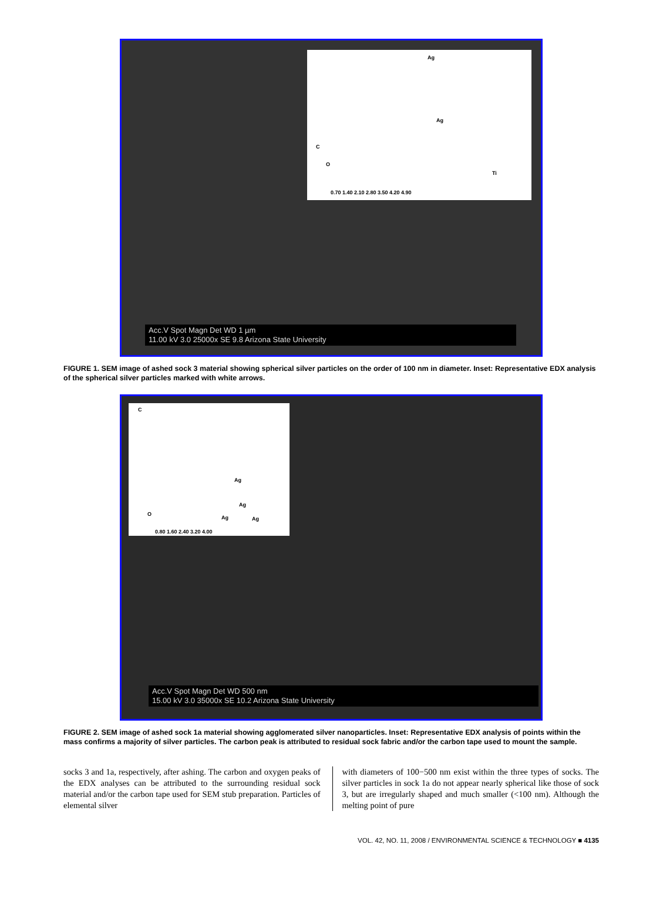Ag
Ag
C
O
Ti
0.70 1.40 2.10 2.80 3.50 4.20 4.90
Acc.V Spot Magn Det WD 1 µm
11.00 kV 3.0 25000x SE 9.8 Arizona State University
FIGURE 1. SEM image of ashed sock 3 material showing spherical silver particles on the order of 100 nm in diameter. Inset: Representative EDX analysis of the spherical silver particles marked with white arrows.
C
Ag
Ag
O
Ag Ag
0.80 1.60 2.40 3.20 4.00
Acc.V Spot Magn Det WD 500 nm
15.00 kV 3.0 35000x SE 10.2 Arizona State University
FIGURE 2. SEM image of ashed sock 1a material showing agglomerated silver nanoparticles. Inset: Representative EDX analysis of points within the mass confirms a majority of silver particles. The carbon peak is attributed to residual sock fabric and/or the carbon tape used to mount the sample.
socks 3 and 1a, respectively, after ashing. The carbon and oxygen peaks of the EDX analyses can be attributed to the surrounding residual sock material and/or the carbon tape used for SEM stub preparation. Particles of elemental silver
with diameters of 100−500 nm exist within the three types of socks. The silver particles in sock 1a do not appear nearly spherical like those of sock 3, but are irregularly shaped and much smaller (<100 nm). Although the melting point of pure
VOL. 42, NO. 11, 2008 / ENVIRONMENTAL SCIENCE & TECHNOLOGY ■ 4135